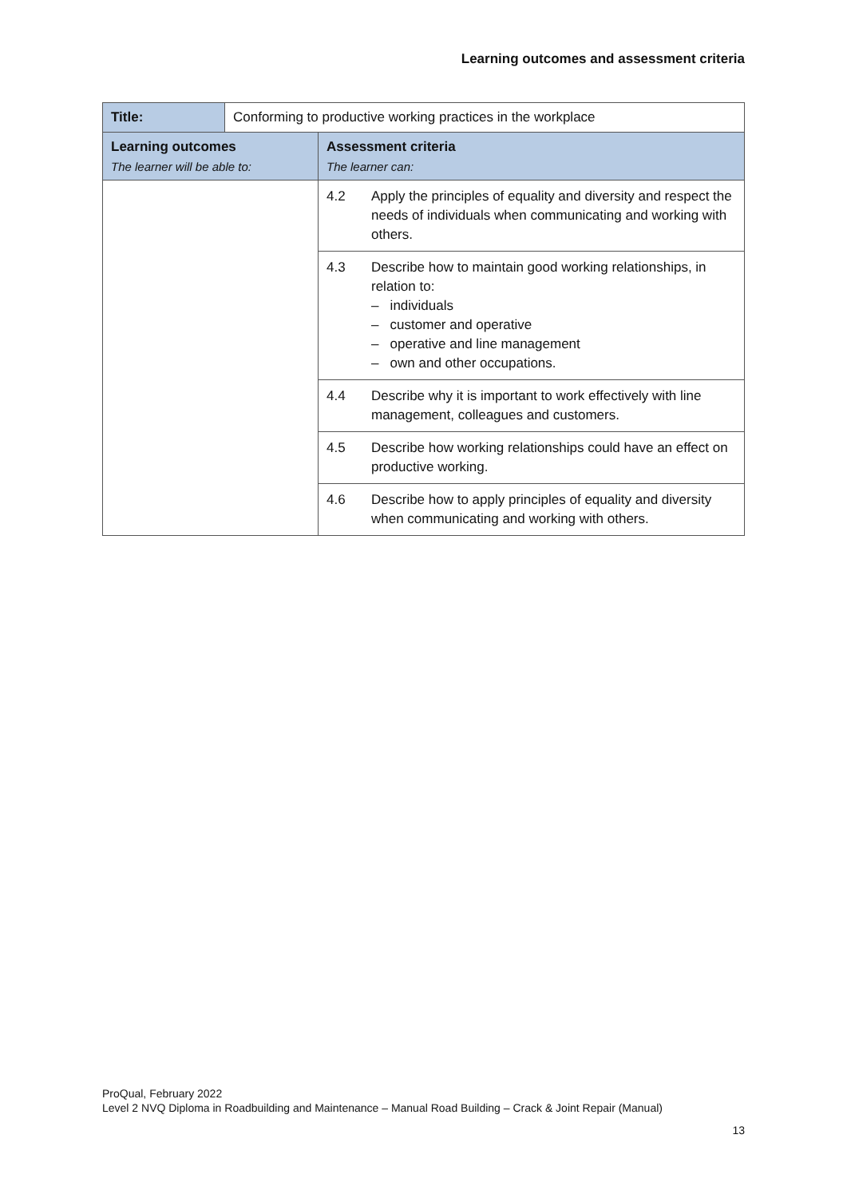Learning outcomes and assessment criteria
| Title: | Conforming to productive working practices in the workplace | |
| Learning outcomes The learner will be able to: | | Assessment criteria The learner can: |
| | | 4.2 Apply the principles of equality and diversity and respect the needs of individuals when communicating and working with others. |
| | | 4.3 Describe how to maintain good working relationships, in relation to: – individuals – customer and operative – operative and line management – own and other occupations. |
| | | 4.4 Describe why it is important to work effectively with line management, colleagues and customers. |
| | | 4.5 Describe how working relationships could have an effect on productive working. |
| | | 4.6 Describe how to apply principles of equality and diversity when communicating and working with others. |
ProQual, February 2022
Level 2 NVQ Diploma in Roadbuilding and Maintenance – Manual Road Building – Crack & Joint Repair (Manual)
13